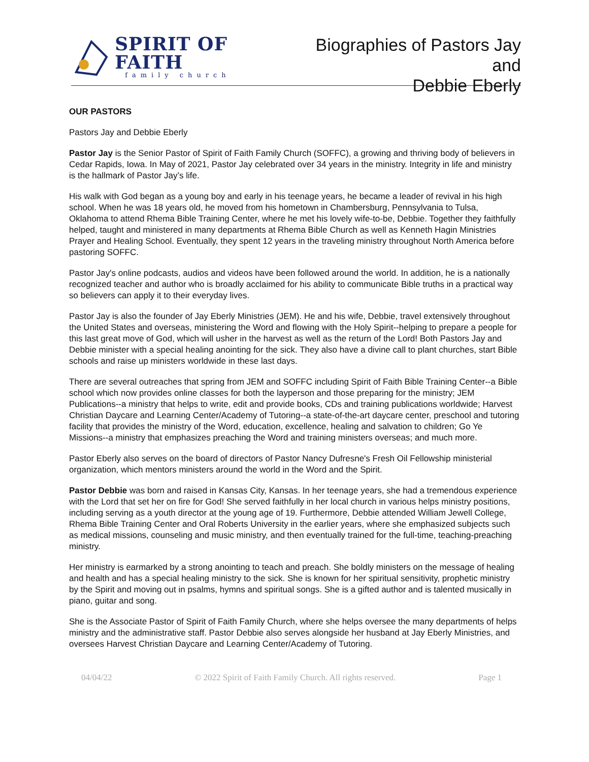SPIRIT OF FAITH
family church
Biographies of Pastors Jay and
Debbie Eberly
OUR PASTORS
Pastors Jay and Debbie Eberly
Pastor Jay is the Senior Pastor of Spirit of Faith Family Church (SOFFC), a growing and thriving body of believers in Cedar Rapids, Iowa. In May of 2021, Pastor Jay celebrated over 34 years in the ministry. Integrity in life and ministry is the hallmark of Pastor Jay’s life.
His walk with God began as a young boy and early in his teenage years, he became a leader of revival in his high school. When he was 18 years old, he moved from his hometown in Chambersburg, Pennsylvania to Tulsa, Oklahoma to attend Rhema Bible Training Center, where he met his lovely wife-to-be, Debbie. Together they faithfully helped, taught and ministered in many departments at Rhema Bible Church as well as Kenneth Hagin Ministries Prayer and Healing School. Eventually, they spent 12 years in the traveling ministry throughout North America before pastoring SOFFC.
Pastor Jay's online podcasts, audios and videos have been followed around the world. In addition, he is a nationally recognized teacher and author who is broadly acclaimed for his ability to communicate Bible truths in a practical way so believers can apply it to their everyday lives.
Pastor Jay is also the founder of Jay Eberly Ministries (JEM). He and his wife, Debbie, travel extensively throughout the United States and overseas, ministering the Word and flowing with the Holy Spirit--helping to prepare a people for this last great move of God, which will usher in the harvest as well as the return of the Lord! Both Pastors Jay and Debbie minister with a special healing anointing for the sick. They also have a divine call to plant churches, start Bible schools and raise up ministers worldwide in these last days.
There are several outreaches that spring from JEM and SOFFC including Spirit of Faith Bible Training Center--a Bible school which now provides online classes for both the layperson and those preparing for the ministry; JEM Publications--a ministry that helps to write, edit and provide books, CDs and training publications worldwide; Harvest Christian Daycare and Learning Center/Academy of Tutoring--a state-of-the-art daycare center, preschool and tutoring facility that provides the ministry of the Word, education, excellence, healing and salvation to children; Go Ye Missions--a ministry that emphasizes preaching the Word and training ministers overseas; and much more.
Pastor Eberly also serves on the board of directors of Pastor Nancy Dufresne's Fresh Oil Fellowship ministerial organization, which mentors ministers around the world in the Word and the Spirit.
Pastor Debbie was born and raised in Kansas City, Kansas. In her teenage years, she had a tremendous experience with the Lord that set her on fire for God! She served faithfully in her local church in various helps ministry positions, including serving as a youth director at the young age of 19. Furthermore, Debbie attended William Jewell College, Rhema Bible Training Center and Oral Roberts University in the earlier years, where she emphasized subjects such as medical missions, counseling and music ministry, and then eventually trained for the full-time, teaching-preaching ministry.
Her ministry is earmarked by a strong anointing to teach and preach. She boldly ministers on the message of healing and health and has a special healing ministry to the sick. She is known for her spiritual sensitivity, prophetic ministry by the Spirit and moving out in psalms, hymns and spiritual songs. She is a gifted author and is talented musically in piano, guitar and song.
She is the Associate Pastor of Spirit of Faith Family Church, where she helps oversee the many departments of helps ministry and the administrative staff. Pastor Debbie also serves alongside her husband at Jay Eberly Ministries, and oversees Harvest Christian Daycare and Learning Center/Academy of Tutoring.
04/04/22 © 2022 Spirit of Faith Family Church. All rights reserved. Page 1